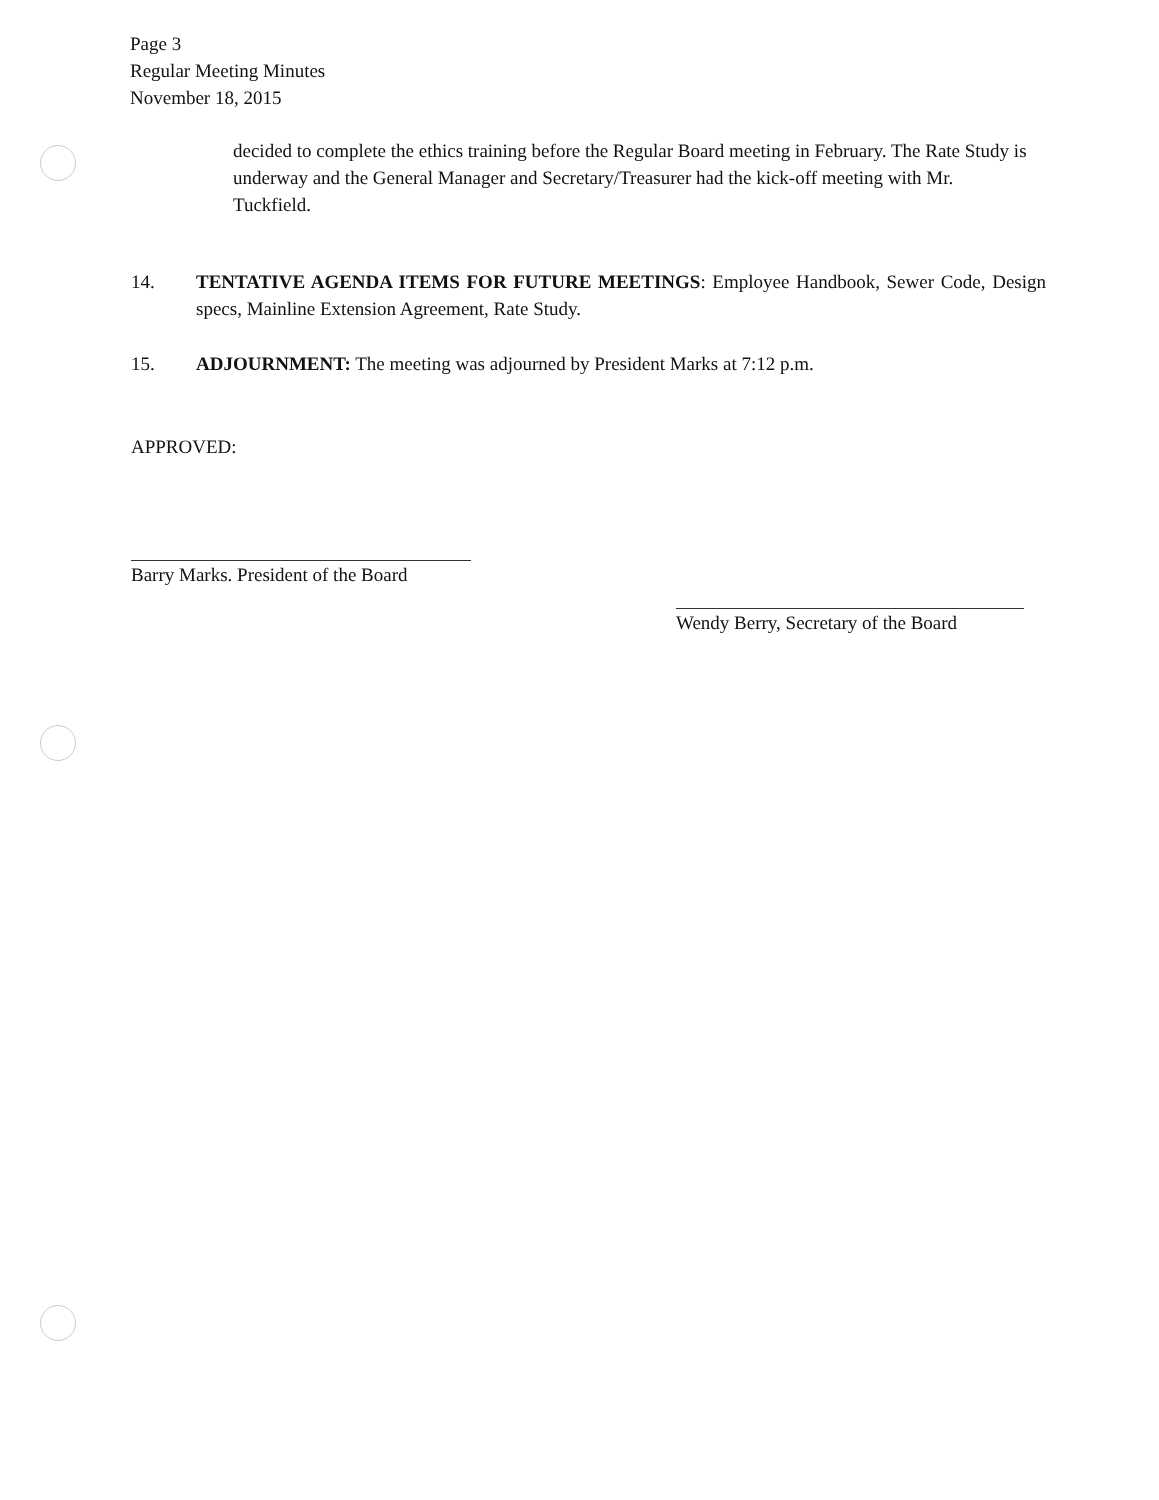Page 3
Regular Meeting Minutes
November 18, 2015
decided to complete the ethics training before the Regular Board meeting in February. The Rate Study is underway and the General Manager and Secretary/Treasurer had the kick-off meeting with Mr. Tuckfield.
14. TENTATIVE AGENDA ITEMS FOR FUTURE MEETINGS: Employee Handbook, Sewer Code, Design specs, Mainline Extension Agreement, Rate Study.
15. ADJOURNMENT: The meeting was adjourned by President Marks at 7:12 p.m.
APPROVED:
Barry Marks. President of the Board
Wendy Berry, Secretary of the Board